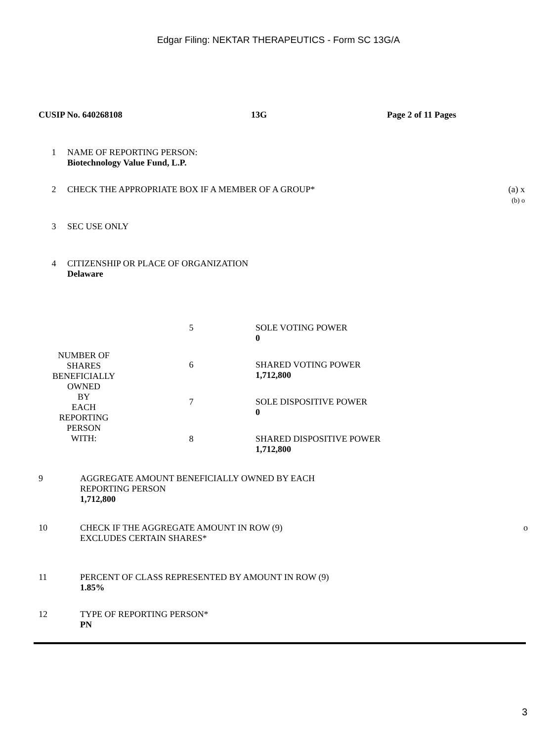Edgar Filing: NEKTAR THERAPEUTICS - Form SC 13G/A
| CUSIP No. 640268108 | 13G | Page 2 of 11 Pages |
| 1 | NAME OF REPORTING PERSON: Biotechnology Value Fund, L.P. | |
| 2 | CHECK THE APPROPRIATE BOX IF A MEMBER OF A GROUP* | (a) x (b) o |
| 3 | SEC USE ONLY | |
| 4 | CITIZENSHIP OR PLACE OF ORGANIZATION Delaware | |
| NUMBER OF SHARES BENEFICIALLY OWNED BY EACH REPORTING PERSON WITH: | 5 | SOLE VOTING POWER 0 |
| | 6 | SHARED VOTING POWER 1,712,800 |
| | 7 | SOLE DISPOSITIVE POWER 0 |
| | 8 | SHARED DISPOSITIVE POWER 1,712,800 |
| 9 | AGGREGATE AMOUNT BENEFICIALLY OWNED BY EACH REPORTING PERSON 1,712,800 | |
| 10 | CHECK IF THE AGGREGATE AMOUNT IN ROW (9) EXCLUDES CERTAIN SHARES* | o |
| 11 | PERCENT OF CLASS REPRESENTED BY AMOUNT IN ROW (9) 1.85% | |
| 12 | TYPE OF REPORTING PERSON* PN | |
3